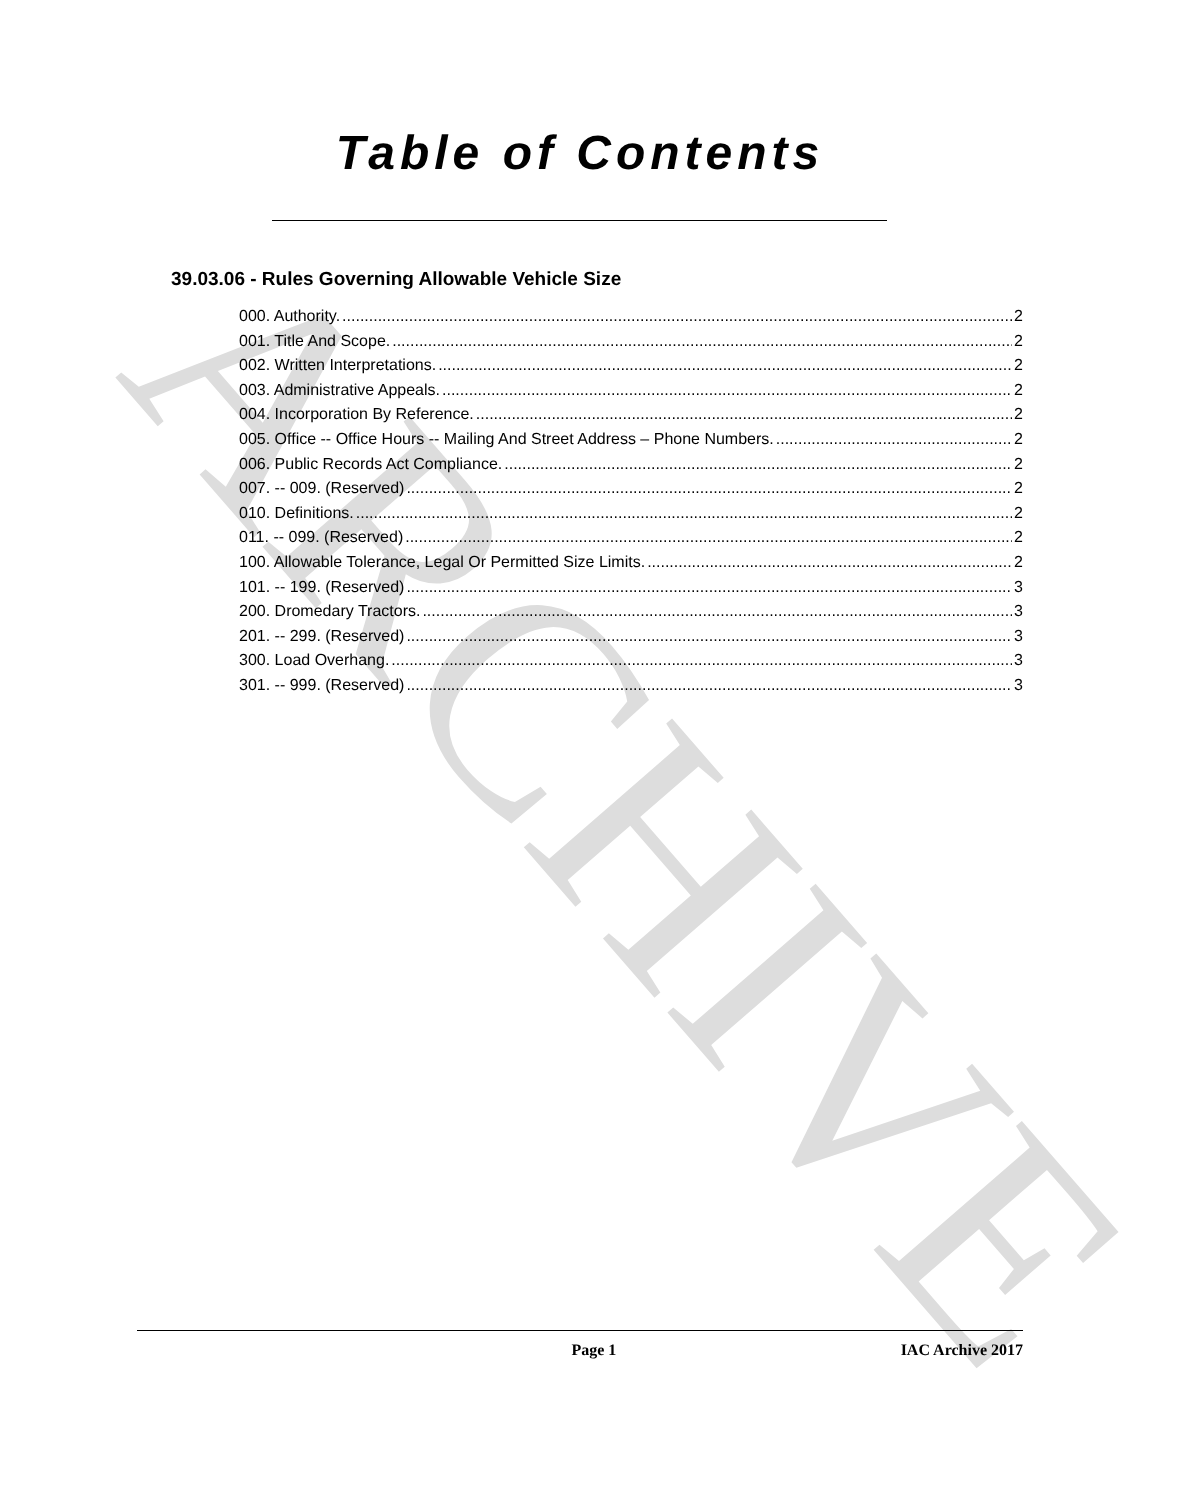ARCHIVE
Table of Contents
39.03.06 - Rules Governing Allowable Vehicle Size
000. Authority. 2
001. Title And Scope. 2
002. Written Interpretations. 2
003. Administrative Appeals. 2
004. Incorporation By Reference. 2
005. Office -- Office Hours -- Mailing And Street Address – Phone Numbers. 2
006. Public Records Act Compliance. 2
007. -- 009. (Reserved) 2
010. Definitions. 2
011. -- 099. (Reserved) 2
100. Allowable Tolerance, Legal Or Permitted Size Limits. 2
101. -- 199. (Reserved) 3
200. Dromedary Tractors. 3
201. -- 299. (Reserved) 3
300. Load Overhang. 3
301. -- 999. (Reserved) 3
Page 1 IAC Archive 2017